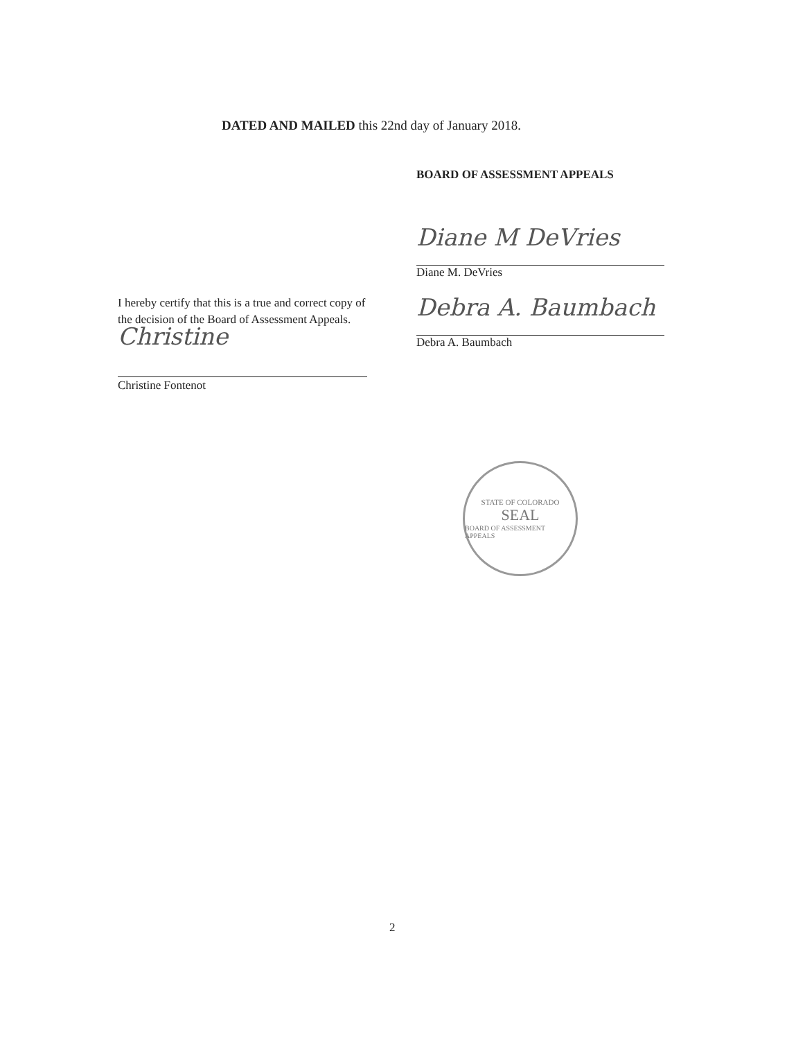DATED AND MAILED this 22nd day of January 2018.
BOARD OF ASSESSMENT APPEALS
Diane M DeVries
Diane M. DeVries
Debra A. Baumbach
Debra A. Baumbach
I hereby certify that this is a true and correct copy of the decision of the Board of Assessment Appeals.
Christine
Christine Fontenot
STATE OF COLORADO
SEAL
BOARD OF ASSESSMENT APPEALS
2